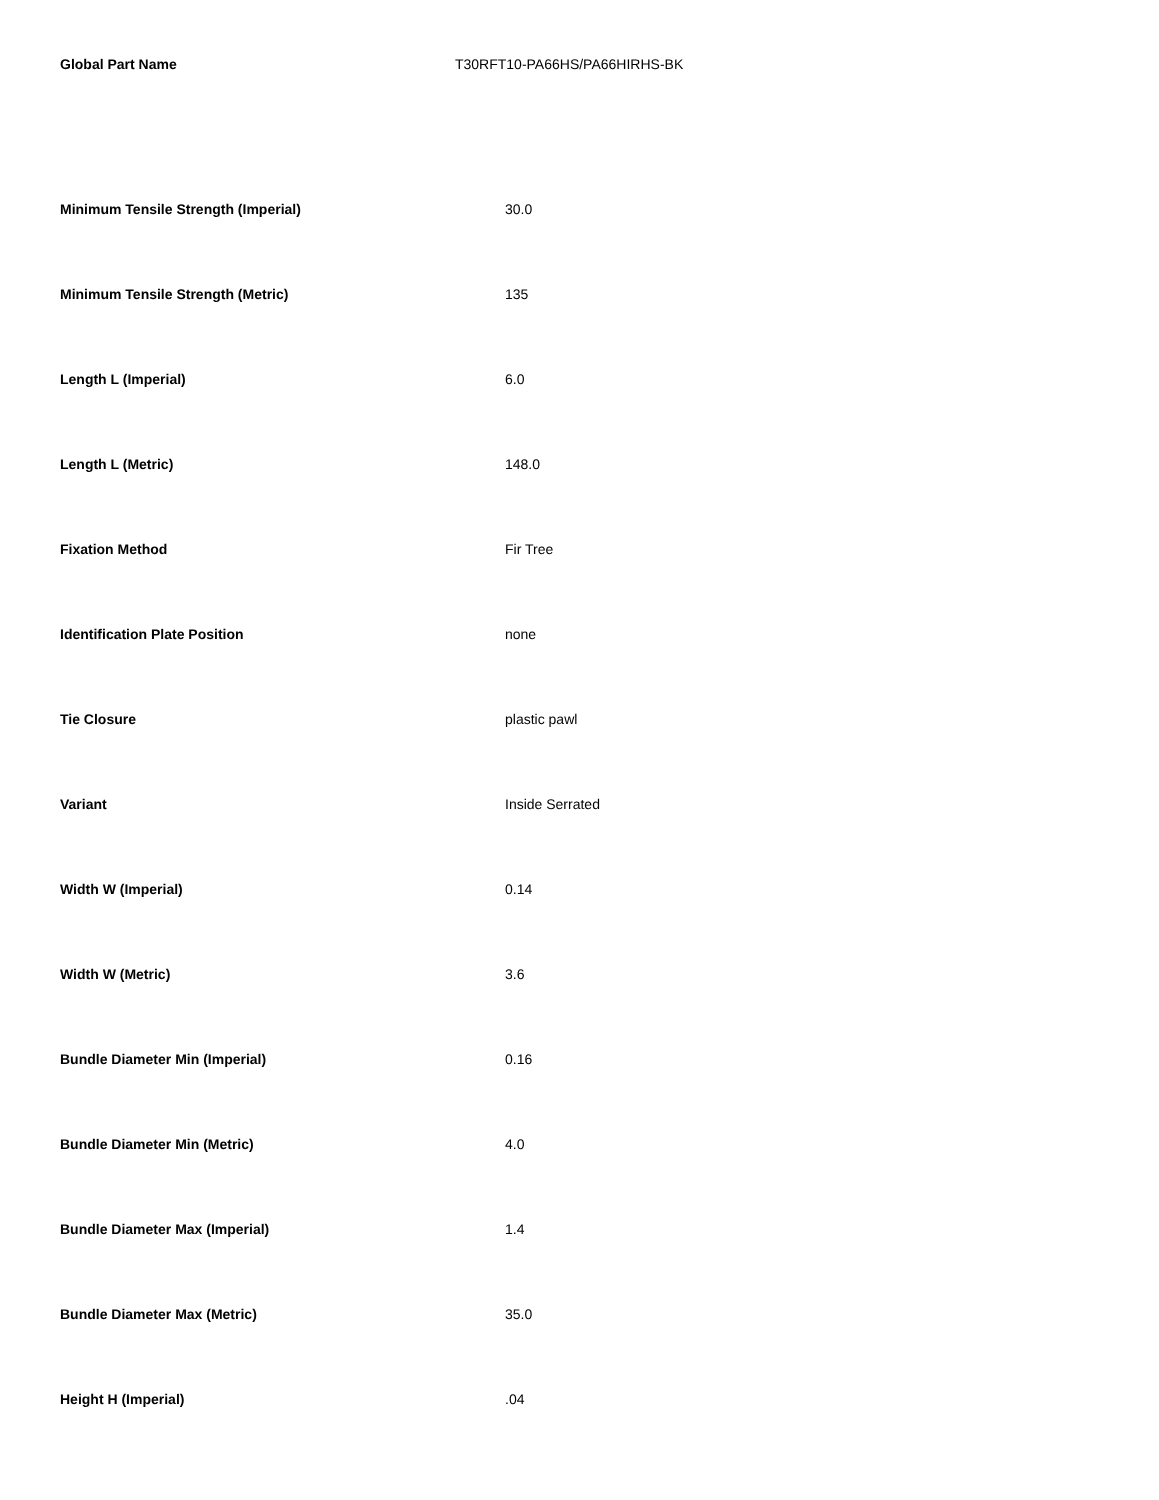Global Part Name T30RFT10-PA66HS/PA66HIRHS-BK
| Minimum Tensile Strength (Imperial) | 30.0 |
| Minimum Tensile Strength (Metric) | 135 |
| Length L (Imperial) | 6.0 |
| Length L (Metric) | 148.0 |
| Fixation Method | Fir Tree |
| Identification Plate Position | none |
| Tie Closure | plastic pawl |
| Variant | Inside Serrated |
| Width W (Imperial) | 0.14 |
| Width W (Metric) | 3.6 |
| Bundle Diameter Min (Imperial) | 0.16 |
| Bundle Diameter Min (Metric) | 4.0 |
| Bundle Diameter Max (Imperial) | 1.4 |
| Bundle Diameter Max (Metric) | 35.0 |
| Height H (Imperial) | .04 |